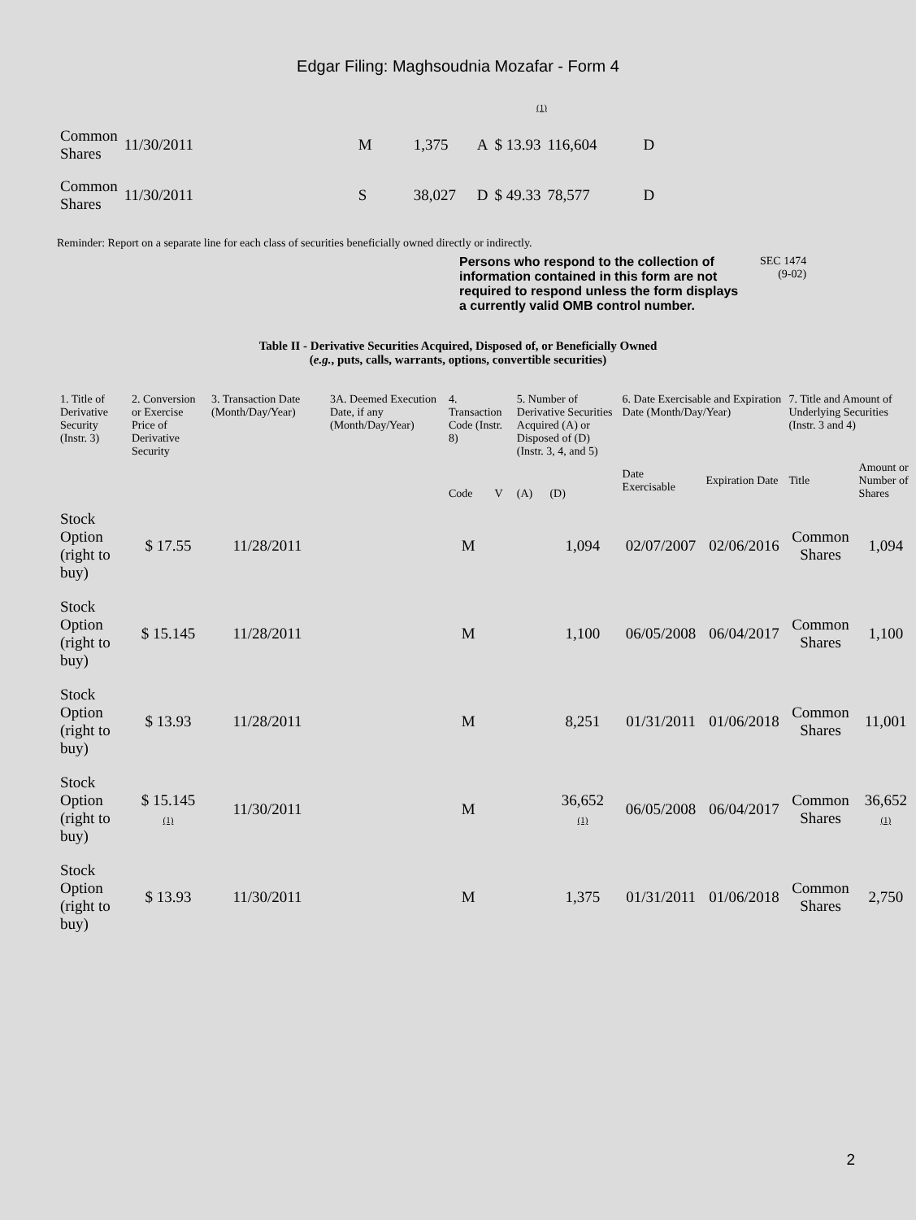Edgar Filing: Maghsoudnia Mozafar - Form 4
| (1) | | | | | | | |
| Common Shares | 11/30/2011 | M | 1,375 | A | $ 13.93 | 116,604 | D |
| Common Shares | 11/30/2011 | S | 38,027 | D | $ 49.33 | 78,577 | D |
Reminder: Report on a separate line for each class of securities beneficially owned directly or indirectly.
Persons who respond to the collection of information contained in this form are not required to respond unless the form displays a currently valid OMB control number.
SEC 1474
(9-02)
Table II - Derivative Securities Acquired, Disposed of, or Beneficially Owned
(e.g., puts, calls, warrants, options, convertible securities)
| 1. Title of Derivative Security (Instr. 3) | 2. Conversion or Exercise Price of Derivative Security | 3. Transaction Date (Month/Day/Year) | 3A. Deemed Execution Date, if any (Month/Day/Year) | 4. Transaction Code (Instr. 8) | | 5. Number of Derivative Securities Acquired (A) or Disposed of (D) (Instr. 3, 4, and 5) | | 6. Date Exercisable and Expiration Date (Month/Day/Year) | | 7. Title and Amount of Underlying Securities (Instr. 3 and 4) | |
| --- | --- | --- | --- | --- | --- | --- | --- | --- | --- | --- | --- |
| | | | | Code | V | (A) | (D) | Date Exercisable | Expiration Date | Title | Amount or Number of Shares |
| Stock Option (right to buy) | $ 17.55 | 11/28/2011 | | M | | | 1,094 | 02/07/2007 | 02/06/2016 | Common Shares | 1,094 |
| Stock Option (right to buy) | $ 15.145 | 11/28/2011 | | M | | | 1,100 | 06/05/2008 | 06/04/2017 | Common Shares | 1,100 |
| Stock Option (right to buy) | $ 13.93 | 11/28/2011 | | M | | | 8,251 | 01/31/2011 | 01/06/2018 | Common Shares | 11,001 |
| Stock Option (right to buy) | $ 15.145 (1) | 11/30/2011 | | M | | | 36,652 (1) | 06/05/2008 | 06/04/2017 | Common Shares | 36,652 (1) |
| Stock Option (right to buy) | $ 13.93 | 11/30/2011 | | M | | | 1,375 | 01/31/2011 | 01/06/2018 | Common Shares | 2,750 |
2